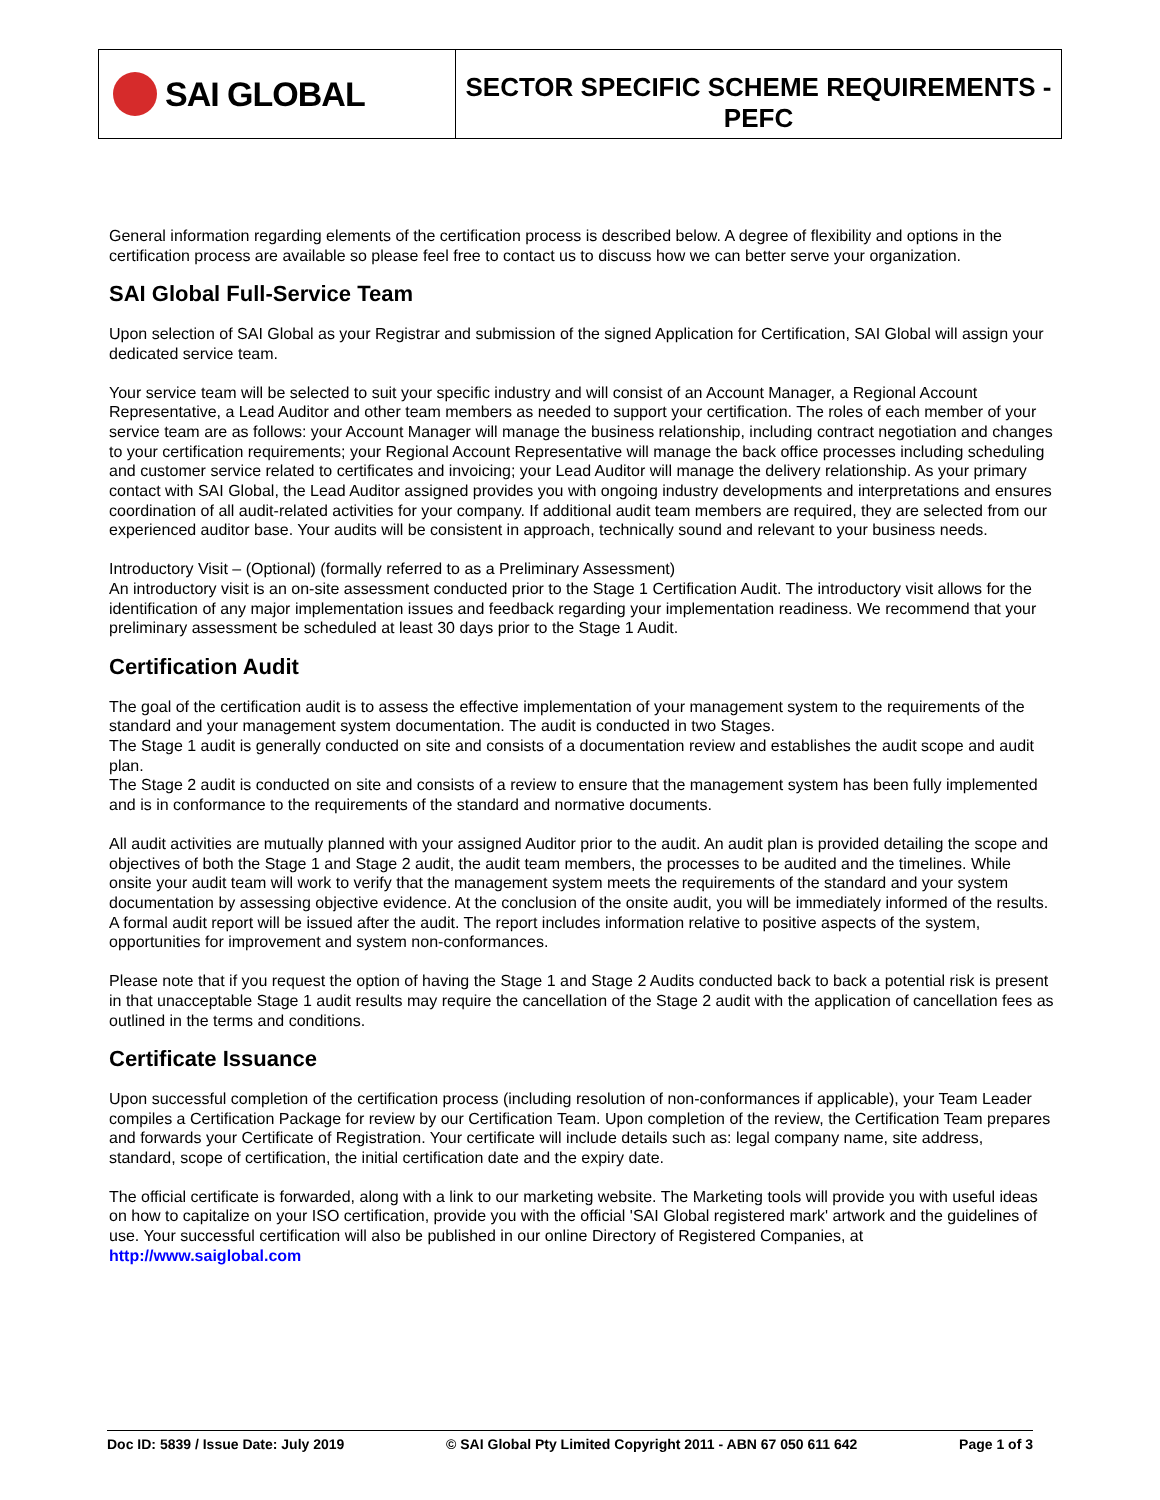SAI GLOBAL
SECTOR SPECIFIC SCHEME REQUIREMENTS -
PEFC
General information regarding elements of the certification process is described below. A degree of flexibility and options in the certification process are available so please feel free to contact us to discuss how we can better serve your organization.
SAI Global Full-Service Team
Upon selection of SAI Global as your Registrar and submission of the signed Application for Certification, SAI Global will assign your dedicated service team.
Your service team will be selected to suit your specific industry and will consist of an Account Manager, a Regional Account Representative, a Lead Auditor and other team members as needed to support your certification. The roles of each member of your service team are as follows: your Account Manager will manage the business relationship, including contract negotiation and changes to your certification requirements; your Regional Account Representative will manage the back office processes including scheduling and customer service related to certificates and invoicing; your Lead Auditor will manage the delivery relationship. As your primary contact with SAI Global, the Lead Auditor assigned provides you with ongoing industry developments and interpretations and ensures coordination of all audit-related activities for your company. If additional audit team members are required, they are selected from our experienced auditor base. Your audits will be consistent in approach, technically sound and relevant to your business needs.
Introductory Visit – (Optional) (formally referred to as a Preliminary Assessment)
An introductory visit is an on-site assessment conducted prior to the Stage 1 Certification Audit. The introductory visit allows for the identification of any major implementation issues and feedback regarding your implementation readiness. We recommend that your preliminary assessment be scheduled at least 30 days prior to the Stage 1 Audit.
Certification Audit
The goal of the certification audit is to assess the effective implementation of your management system to the requirements of the standard and your management system documentation. The audit is conducted in two Stages.
The Stage 1 audit is generally conducted on site and consists of a documentation review and establishes the audit scope and audit plan.
The Stage 2 audit is conducted on site and consists of a review to ensure that the management system has been fully implemented and is in conformance to the requirements of the standard and normative documents.
All audit activities are mutually planned with your assigned Auditor prior to the audit. An audit plan is provided detailing the scope and objectives of both the Stage 1 and Stage 2 audit, the audit team members, the processes to be audited and the timelines. While onsite your audit team will work to verify that the management system meets the requirements of the standard and your system documentation by assessing objective evidence. At the conclusion of the onsite audit, you will be immediately informed of the results. A formal audit report will be issued after the audit. The report includes information relative to positive aspects of the system, opportunities for improvement and system non-conformances.
Please note that if you request the option of having the Stage 1 and Stage 2 Audits conducted back to back a potential risk is present in that unacceptable Stage 1 audit results may require the cancellation of the Stage 2 audit with the application of cancellation fees as outlined in the terms and conditions.
Certificate Issuance
Upon successful completion of the certification process (including resolution of non-conformances if applicable), your Team Leader compiles a Certification Package for review by our Certification Team. Upon completion of the review, the Certification Team prepares and forwards your Certificate of Registration. Your certificate will include details such as: legal company name, site address, standard, scope of certification, the initial certification date and the expiry date.
The official certificate is forwarded, along with a link to our marketing website. The Marketing tools will provide you with useful ideas on how to capitalize on your ISO certification, provide you with the official 'SAI Global registered mark' artwork and the guidelines of use. Your successful certification will also be published in our online Directory of Registered Companies, at http://www.saiglobal.com
Doc ID: 5839 / Issue Date: July 2019 © SAI Global Pty Limited Copyright 2011 - ABN 67 050 611 642 Page 1 of 3